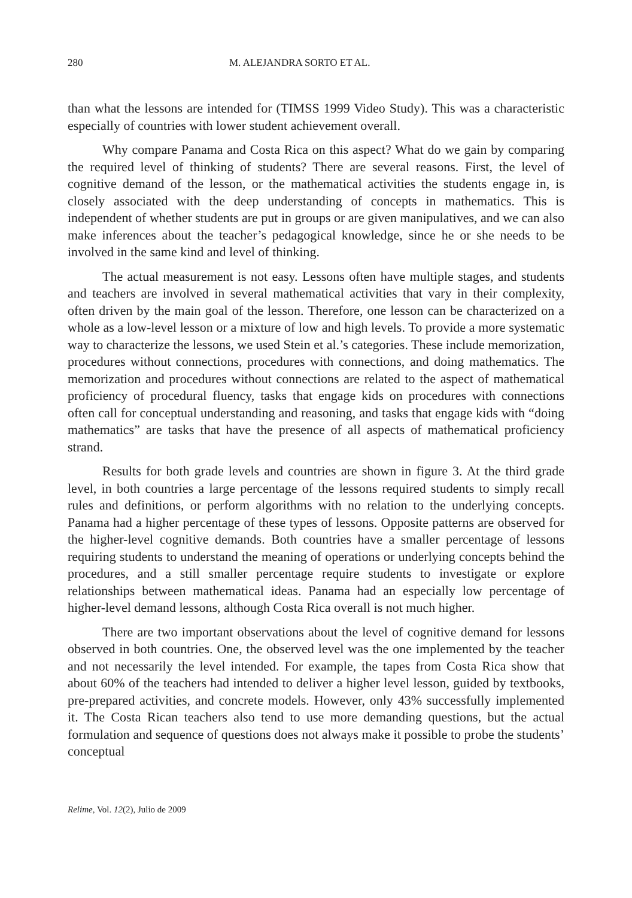280 M. ALEJANDRA SORTO ET AL.
than what the lessons are intended for (TIMSS 1999 Video Study). This was a characteristic especially of countries with lower student achievement overall.
Why compare Panama and Costa Rica on this aspect? What do we gain by comparing the required level of thinking of students? There are several reasons. First, the level of cognitive demand of the lesson, or the mathematical activities the students engage in, is closely associated with the deep understanding of concepts in mathematics. This is independent of whether students are put in groups or are given manipulatives, and we can also make inferences about the teacher’s pedagogical knowledge, since he or she needs to be involved in the same kind and level of thinking.
The actual measurement is not easy. Lessons often have multiple stages, and students and teachers are involved in several mathematical activities that vary in their complexity, often driven by the main goal of the lesson. Therefore, one lesson can be characterized on a whole as a low-level lesson or a mixture of low and high levels. To provide a more systematic way to characterize the lessons, we used Stein et al.’s categories. These include memorization, procedures without connections, procedures with connections, and doing mathematics. The memorization and procedures without connections are related to the aspect of mathematical proficiency of procedural fluency, tasks that engage kids on procedures with connections often call for conceptual understanding and reasoning, and tasks that engage kids with “doing mathematics” are tasks that have the presence of all aspects of mathematical proficiency strand.
Results for both grade levels and countries are shown in figure 3. At the third grade level, in both countries a large percentage of the lessons required students to simply recall rules and definitions, or perform algorithms with no relation to the underlying concepts. Panama had a higher percentage of these types of lessons. Opposite patterns are observed for the higher-level cognitive demands. Both countries have a smaller percentage of lessons requiring students to understand the meaning of operations or underlying concepts behind the procedures, and a still smaller percentage require students to investigate or explore relationships between mathematical ideas. Panama had an especially low percentage of higher-level demand lessons, although Costa Rica overall is not much higher.
There are two important observations about the level of cognitive demand for lessons observed in both countries. One, the observed level was the one implemented by the teacher and not necessarily the level intended. For example, the tapes from Costa Rica show that about 60% of the teachers had intended to deliver a higher level lesson, guided by textbooks, pre-prepared activities, and concrete models. However, only 43% successfully implemented it. The Costa Rican teachers also tend to use more demanding questions, but the actual formulation and sequence of questions does not always make it possible to probe the students’ conceptual
Relime, Vol. 12(2), Julio de 2009